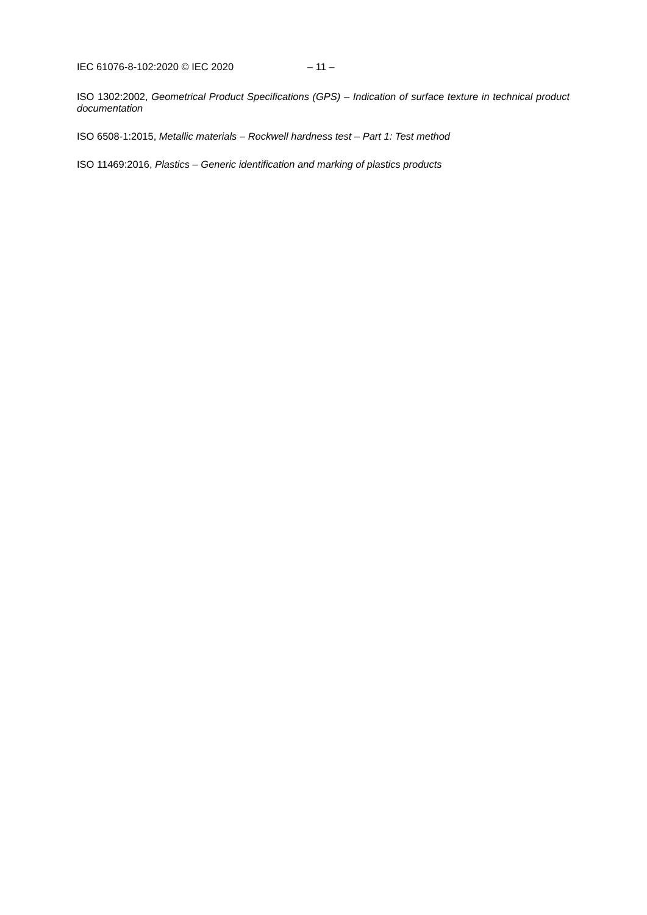IEC 61076-8-102:2020 © IEC 2020 – 11 –
ISO 1302:2002, Geometrical Product Specifications (GPS) – Indication of surface texture in technical product documentation
ISO 6508-1:2015, Metallic materials – Rockwell hardness test – Part 1: Test method
ISO 11469:2016, Plastics – Generic identification and marking of plastics products